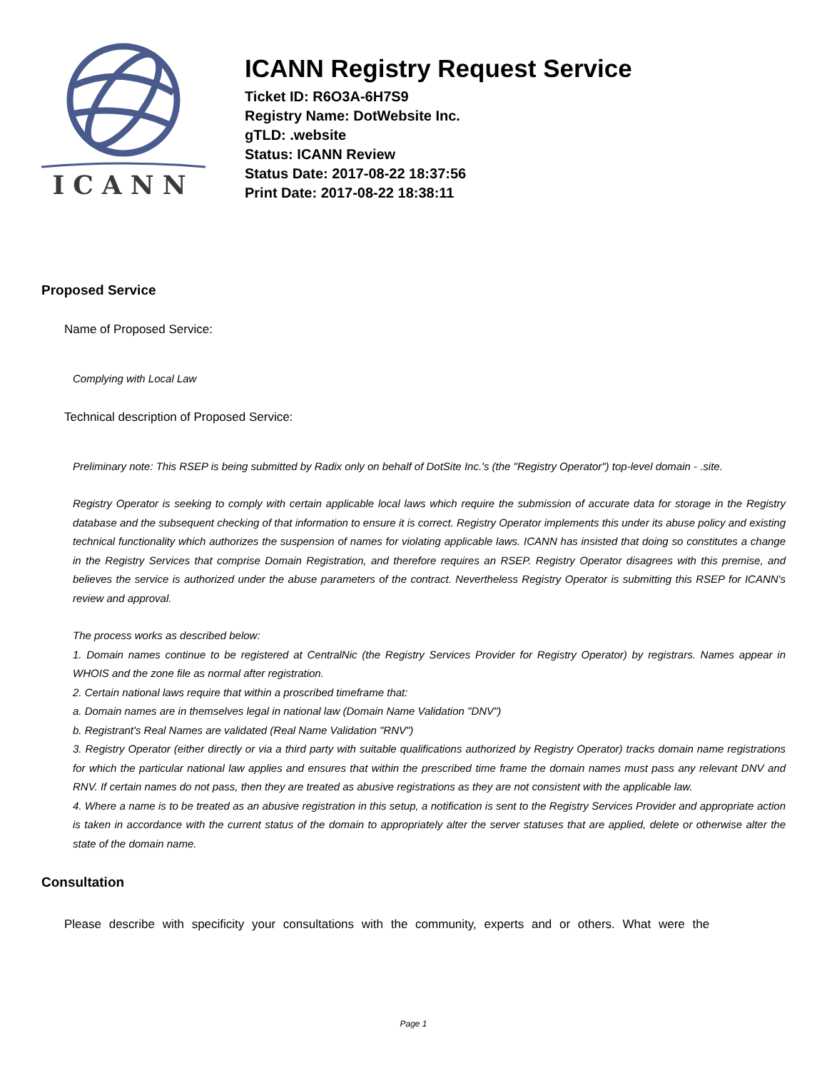ICANN
ICANN Registry Request Service
Ticket ID: R6O3A-6H7S9
Registry Name: DotWebsite Inc.
gTLD: .website
Status: ICANN Review
Status Date: 2017-08-22 18:37:56
Print Date: 2017-08-22 18:38:11
Proposed Service
Name of Proposed Service:
Complying with Local Law
Technical description of Proposed Service:
Preliminary note: This RSEP is being submitted by Radix only on behalf of DotSite Inc.'s (the "Registry Operator") top-level domain - .site.
Registry Operator is seeking to comply with certain applicable local laws which require the submission of accurate data for storage in the Registry database and the subsequent checking of that information to ensure it is correct. Registry Operator implements this under its abuse policy and existing technical functionality which authorizes the suspension of names for violating applicable laws. ICANN has insisted that doing so constitutes a change in the Registry Services that comprise Domain Registration, and therefore requires an RSEP. Registry Operator disagrees with this premise, and believes the service is authorized under the abuse parameters of the contract. Nevertheless Registry Operator is submitting this RSEP for ICANN's review and approval.
The process works as described below:
1. Domain names continue to be registered at CentralNic (the Registry Services Provider for Registry Operator) by registrars. Names appear in WHOIS and the zone file as normal after registration.
2. Certain national laws require that within a proscribed timeframe that:
a. Domain names are in themselves legal in national law (Domain Name Validation "DNV")
b. Registrant's Real Names are validated (Real Name Validation "RNV")
3. Registry Operator (either directly or via a third party with suitable qualifications authorized by Registry Operator) tracks domain name registrations for which the particular national law applies and ensures that within the prescribed time frame the domain names must pass any relevant DNV and RNV. If certain names do not pass, then they are treated as abusive registrations as they are not consistent with the applicable law.
4. Where a name is to be treated as an abusive registration in this setup, a notification is sent to the Registry Services Provider and appropriate action is taken in accordance with the current status of the domain to appropriately alter the server statuses that are applied, delete or otherwise alter the state of the domain name.
Consultation
Please describe with specificity your consultations with the community, experts and or others. What were the
Page 1